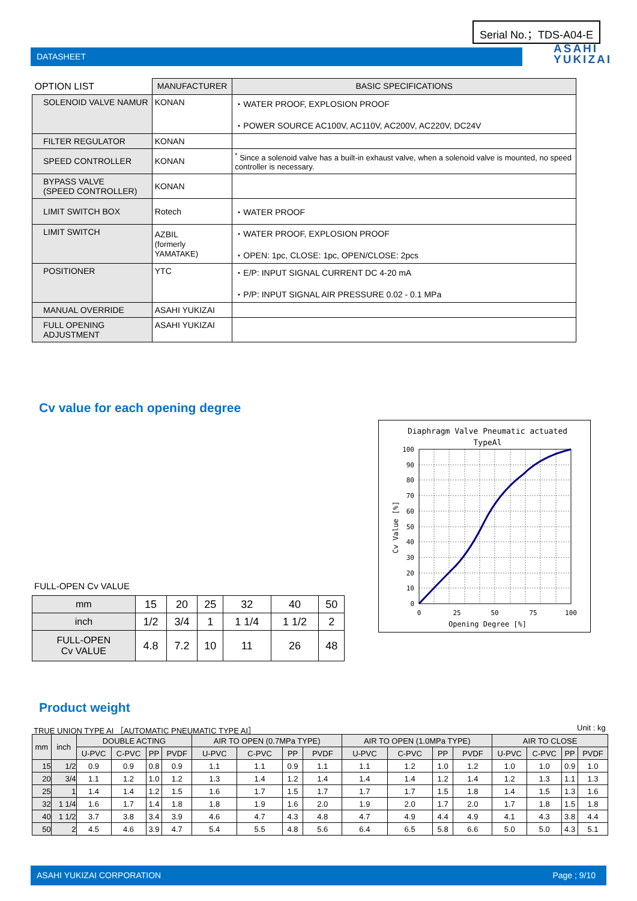Serial No.；TDS-A04-E
DATASHEET
ASAHI
YUKIZAI
| OPTION LIST | MANUFACTURER | BASIC SPECIFICATIONS |
| --- | --- | --- |
| SOLENOID VALVE NAMUR | KONAN | ・WATER PROOF, EXPLOSION PROOF ・POWER SOURCE AC100V, AC110V, AC200V, AC220V, DC24V |
| FILTER REGULATOR | KONAN | |
| SPEED CONTROLLER | KONAN | <sup>*</sup> Since a solenoid valve has a built-in exhaust valve, when a solenoid valve is mounted, no speed controller is necessary. |
| BYPASS VALVE (SPEED CONTROLLER) | KONAN | |
| LIMIT SWITCH BOX | Rotech | ・WATER PROOF |
| LIMIT SWITCH | AZBIL (formerly YAMATAKE) | ・WATER PROOF, EXPLOSION PROOF ・OPEN: 1pc, CLOSE: 1pc, OPEN/CLOSE: 2pcs |
| POSITIONER | YTC | ・E/P: INPUT SIGNAL CURRENT DC 4-20 mA ・P/P: INPUT SIGNAL AIR PRESSURE 0.02 - 0.1 MPa |
| MANUAL OVERRIDE | ASAHI YUKIZAI | |
| FULL OPENING ADJUSTMENT | ASAHI YUKIZAI | |
Cv value for each opening degree
FULL-OPEN Cv VALUE
| mm | 15 | 20 | 25 | 32 | 40 | 50 |
| inch | 1/2 | 3/4 | 1 | 1 1/4 | 1 1/2 | 2 |
| FULL-OPEN Cv VALUE | 4.8 | 7.2 | 10 | 11 | 26 | 48 |
Diaphragm Valve Pneumatic actuated
TypeAl
100
90
80
70
60
50
40
30
20
10
0
0
25
50
75
100
Opening Degree [%]
Cv Value [%]
Product weight
TRUE UNION TYPE AI ［AUTOMATIC PNEUMATIC TYPE AI］
Unit : kg
| mm | inch | DOUBLE ACTING | | | | AIR TO OPEN (0.7MPa TYPE) | | | | AIR TO OPEN (1.0MPa TYPE) | | | | AIR TO CLOSE | | | |
| --- | --- | --- | --- | --- | --- | --- | --- | --- | --- | --- | --- | --- | --- | --- | --- | --- | --- |
| | | U-PVC | C-PVC | PP | PVDF | U-PVC | C-PVC | PP | PVDF | U-PVC | C-PVC | PP | PVDF | U-PVC | C-PVC | PP | PVDF |
| 15 | 1/2 | 0.9 | 0.9 | 0.8 | 0.9 | 1.1 | 1.1 | 0.9 | 1.1 | 1.1 | 1.2 | 1.0 | 1.2 | 1.0 | 1.0 | 0.9 | 1.0 |
| 20 | 3/4 | 1.1 | 1.2 | 1.0 | 1.2 | 1.3 | 1.4 | 1.2 | 1.4 | 1.4 | 1.4 | 1.2 | 1.4 | 1.2 | 1.3 | 1.1 | 1.3 |
| 25 | 1 | 1.4 | 1.4 | 1.2 | 1.5 | 1.6 | 1.7 | 1.5 | 1.7 | 1.7 | 1.7 | 1.5 | 1.8 | 1.4 | 1.5 | 1.3 | 1.6 |
| 32 | 1 1/4 | 1.6 | 1.7 | 1.4 | 1.8 | 1.8 | 1.9 | 1.6 | 2.0 | 1.9 | 2.0 | 1.7 | 2.0 | 1.7 | 1.8 | 1.5 | 1.8 |
| 40 | 1 1/2 | 3.7 | 3.8 | 3.4 | 3.9 | 4.6 | 4.7 | 4.3 | 4.8 | 4.7 | 4.9 | 4.4 | 4.9 | 4.1 | 4.3 | 3.8 | 4.4 |
| 50 | 2 | 4.5 | 4.6 | 3.9 | 4.7 | 5.4 | 5.5 | 4.8 | 5.6 | 6.4 | 6.5 | 5.8 | 6.6 | 5.0 | 5.0 | 4.3 | 5.1 |
ASAHI YUKIZAI CORPORATION Page ; 9/10